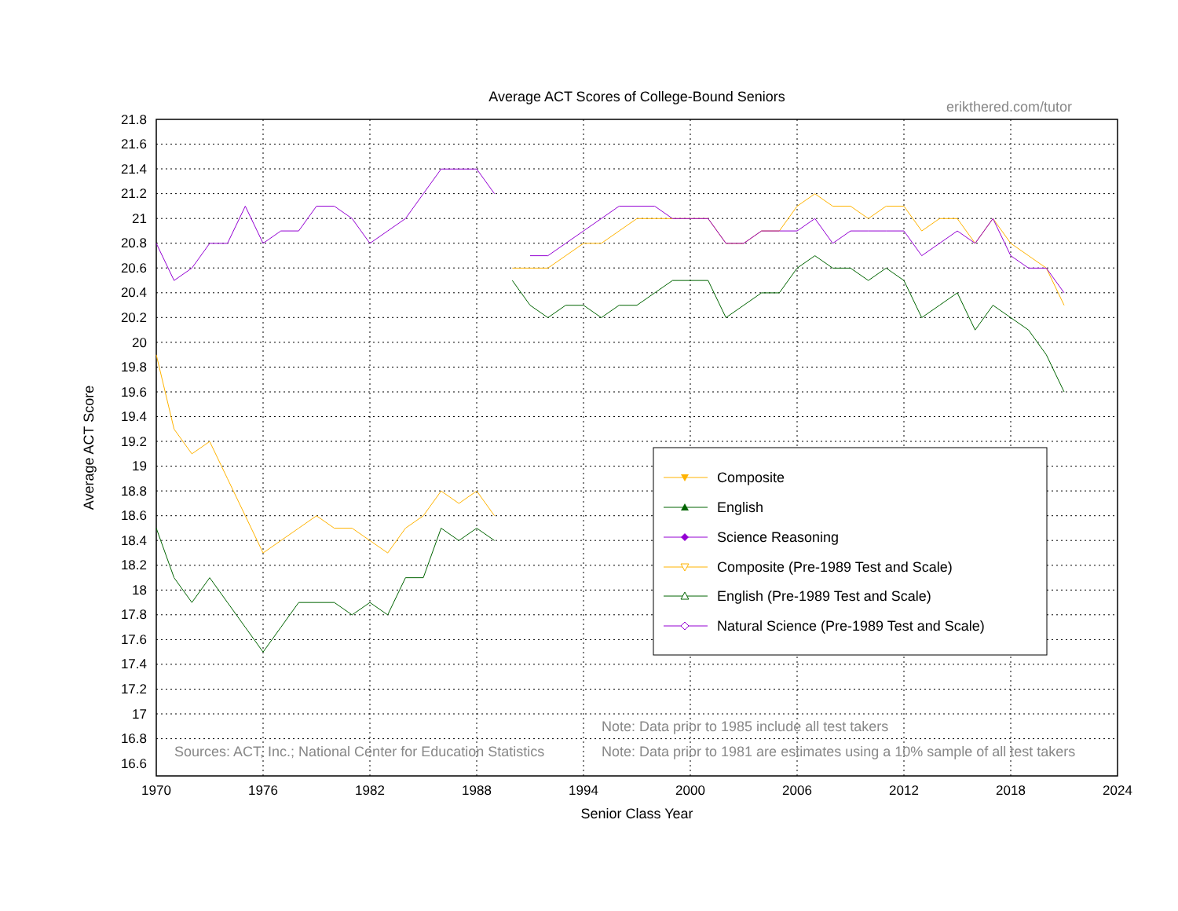Average ACT Scores of College-Bound Seniors
erikthered.com/tutor
Average ACT Score
21.8
21.6
21.4
21.2
21
20.8
20.6
20.4
20.2
20
19.8
19.6
19.4
19.2
19
18.8
18.6
18.4
18.2
18
17.8
17.6
17.4
17.2
17
16.8
16.6
1970
1976
1982
1988
1994
2000
2006
2012
2018
2024
Senior Class Year
Composite
English
Science Reasoning
Composite (Pre-1989 Test and Scale)
English (Pre-1989 Test and Scale)
Natural Science (Pre-1989 Test and Scale)
Note: Data prior to 1985 include all test takers
Sources: ACT, Inc.; National Center for Education Statistics
Note: Data prior to 1981 are estimates using a 10% sample of all test takers